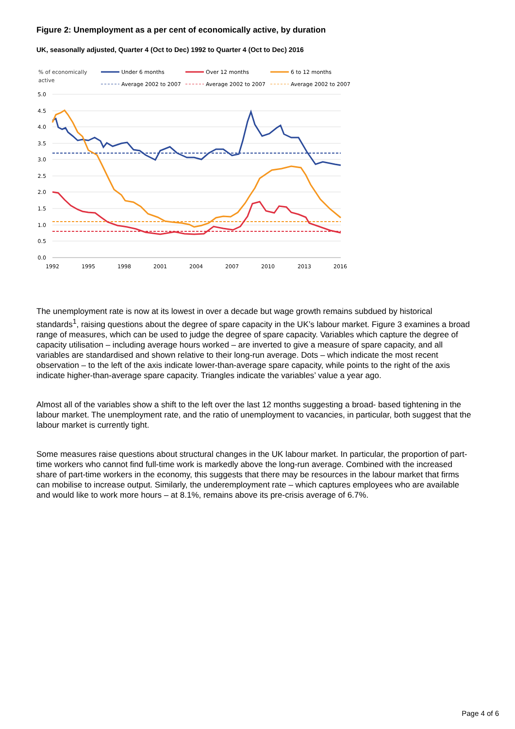Figure 2: Unemployment as a per cent of economically active, by duration
UK, seasonally adjusted, Quarter 4 (Oct to Dec) 1992 to Quarter 4 (Oct to Dec) 2016
% of economically
active
Under 6 months
Over 12 months
6 to 12 months
Average 2002 to 2007
Average 2002 to 2007
Average 2002 to 2007
5.0
4.5
4.0
3.5
3.0
2.5
2.0
1.5
1.0
0.5
0.0
1992
1995
1998
2001
2004
2007
2010
2013
2016
The unemployment rate is now at its lowest in over a decade but wage growth remains subdued by historical standards<sup>1</sup>, raising questions about the degree of spare capacity in the UK’s labour market. Figure 3 examines a broad range of measures, which can be used to judge the degree of spare capacity. Variables which capture the degree of capacity utilisation – including average hours worked – are inverted to give a measure of spare capacity, and all variables are standardised and shown relative to their long-run average. Dots – which indicate the most recent observation – to the left of the axis indicate lower-than-average spare capacity, while points to the right of the axis indicate higher-than-average spare capacity. Triangles indicate the variables’ value a year ago.
Almost all of the variables show a shift to the left over the last 12 months suggesting a broad- based tightening in the labour market. The unemployment rate, and the ratio of unemployment to vacancies, in particular, both suggest that the labour market is currently tight.
Some measures raise questions about structural changes in the UK labour market. In particular, the proportion of part-time workers who cannot find full-time work is markedly above the long-run average. Combined with the increased share of part-time workers in the economy, this suggests that there may be resources in the labour market that firms can mobilise to increase output. Similarly, the underemployment rate – which captures employees who are available and would like to work more hours – at 8.1%, remains above its pre-crisis average of 6.7%.
Page 4 of 6